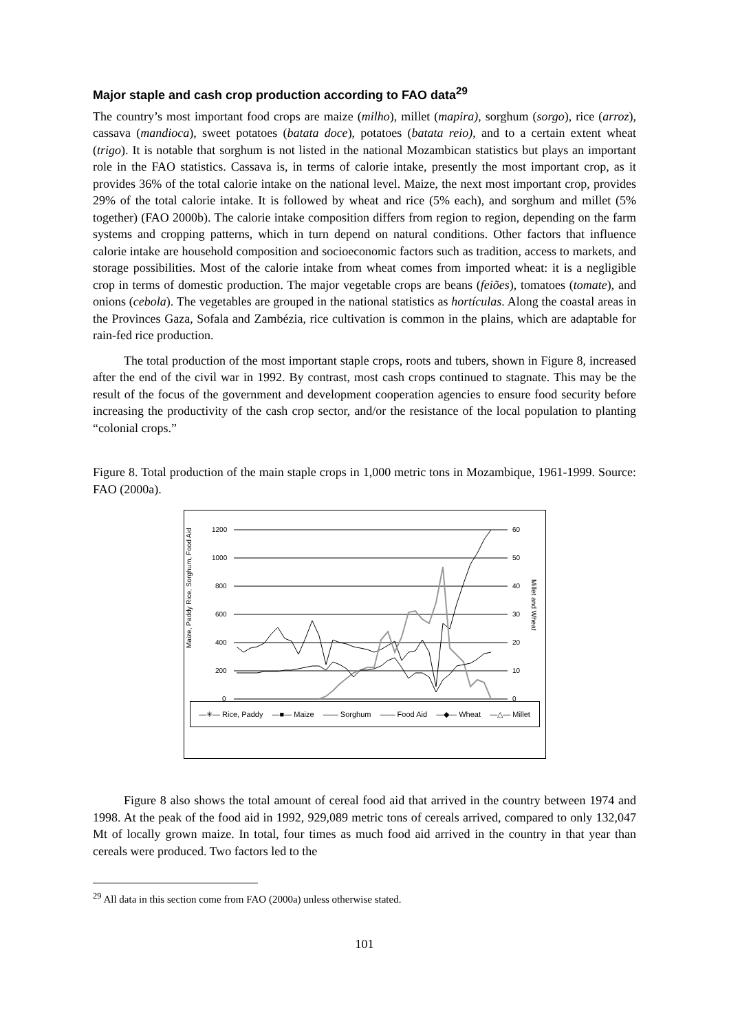Major staple and cash crop production according to FAO data<sup>29</sup>
The country’s most important food crops are maize (milho), millet (mapira), sorghum (sorgo), rice (arroz), cassava (mandioca), sweet potatoes (batata doce), potatoes (batata reio), and to a certain extent wheat (trigo). It is notable that sorghum is not listed in the national Mozambican statistics but plays an important role in the FAO statistics. Cassava is, in terms of calorie intake, presently the most important crop, as it provides 36% of the total calorie intake on the national level. Maize, the next most important crop, provides 29% of the total calorie intake. It is followed by wheat and rice (5% each), and sorghum and millet (5% together) (FAO 2000b). The calorie intake composition differs from region to region, depending on the farm systems and cropping patterns, which in turn depend on natural conditions. Other factors that influence calorie intake are household composition and socioeconomic factors such as tradition, access to markets, and storage possibilities. Most of the calorie intake from wheat comes from imported wheat: it is a negligible crop in terms of domestic production. The major vegetable crops are beans (feiões), tomatoes (tomate), and onions (cebola). The vegetables are grouped in the national statistics as hortículas. Along the coastal areas in the Provinces Gaza, Sofala and Zambézia, rice cultivation is common in the plains, which are adaptable for rain-fed rice production.
The total production of the most important staple crops, roots and tubers, shown in Figure 8, increased after the end of the civil war in 1992. By contrast, most cash crops continued to stagnate. This may be the result of the focus of the government and development cooperation agencies to ensure food security before increasing the productivity of the cash crop sector, and/or the resistance of the local population to planting “colonial crops.”
Figure 8. Total production of the main staple crops in 1,000 metric tons in Mozambique, 1961-1999. Source: FAO (2000a).
Maize, Paddy Rice, Sorghum, Food Aid
Millet and Wheat
1200
1000
800
600
400
200
0
60
50
40
30
20
10
0
—✳— Rice, Paddy —■— Maize —— Sorghum —— Food Aid —◆— Wheat —△— Millet
Figure 8 also shows the total amount of cereal food aid that arrived in the country between 1974 and 1998. At the peak of the food aid in 1992, 929,089 metric tons of cereals arrived, compared to only 132,047 Mt of locally grown maize. In total, four times as much food aid arrived in the country in that year than cereals were produced. Two factors led to the
<sup>29</sup> All data in this section come from FAO (2000a) unless otherwise stated.
101